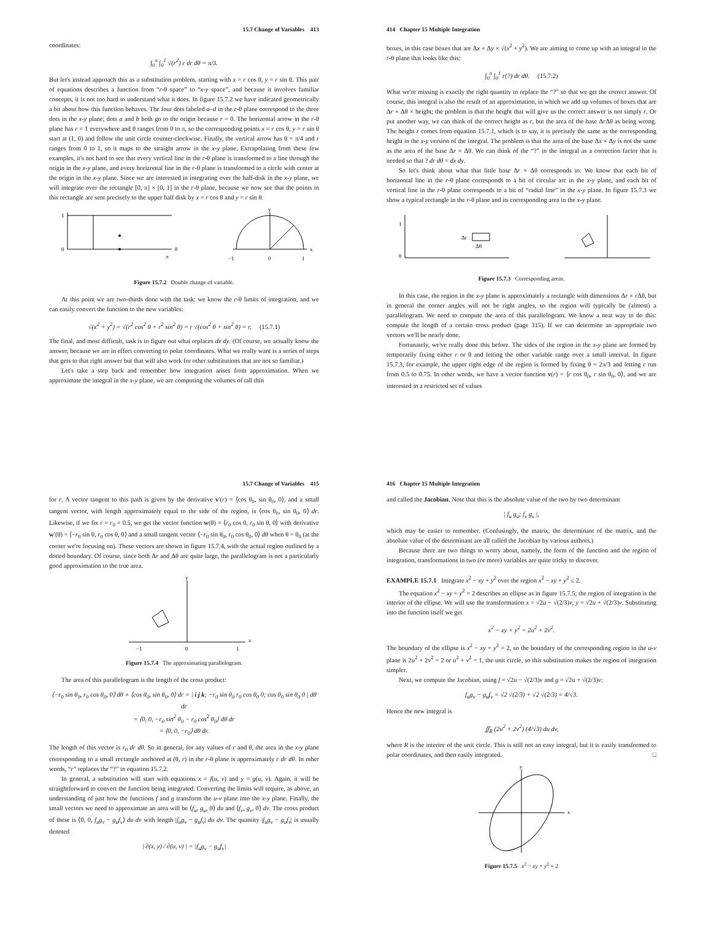15.7 Change of Variables 413
coordinates:
∫<sub>0</sub><sup>π</sup> ∫<sub>0</sub><sup>1</sup> √(r<sup>2</sup>) r dr dθ = π/3.
But let's instead approach this as a substitution problem, starting with x = r cos θ, y = r sin θ. This pair of equations describes a function from “r-θ space” to “x-y space”, and because it involves familiar concepts, it is not too hard to understand what it does. In figure 15.7.2 we have indicated geometrically a bit about how this function behaves. The four dots labeled a–d in the r-θ plane correspond to the three dots in the x-y plane; dots a and b both go to the origin because r = 0. The horizontal arrow in the r-θ plane has r = 1 everywhere and θ ranges from 0 to π, so the corresponding points x = r cos θ, y = r sin θ start at (1, 0) and follow the unit circle counter-clockwise. Finally, the vertical arrow has θ = π/4 and r ranges from 0 to 1, so it maps to the straight arrow in the x-y plane. Extrapolating from these few examples, it's not hard to see that every vertical line in the r-θ plane is transformed to a line through the origin in the x-y plane, and every horizontal line in the r-θ plane is transformed to a circle with center at the origin in the x-y plane. Since we are interested in integrating over the half-disk in the x-y plane, we will integrate over the rectangle [0, π] × [0, 1] in the r-θ plane, because we now see that the points in this rectangle are sent precisely to the upper half disk by x = r cos θ and y = r sin θ.
1
0
θ
π
−1
0
1
x
y
Figure 15.7.2 Double change of variable.
At this point we are two-thirds done with the task: we know the r-θ limits of integration, and we can easily convert the function to the new variables:
√(x<sup>2</sup> + y<sup>2</sup>) = √(r<sup>2</sup> cos<sup>2</sup> θ + r<sup>2</sup> sin<sup>2</sup> θ) = r √(cos<sup>2</sup> θ + sin<sup>2</sup> θ) = r. (15.7.1)
The final, and most difficult, task is to figure out what replaces dx dy. (Of course, we actually know the answer, because we are in effect converting to polar coordinates. What we really want is a series of steps that gets to that right answer but that will also work for other substitutions that are not so familiar.)
Let's take a step back and remember how integration arises from approximation. When we approximate the integral in the x-y plane, we are computing the volumes of tall thin
414 Chapter 15 Multiple Integration
boxes, in this case boxes that are Δx × Δy × √(x<sup>2</sup> + y<sup>2</sup>). We are aiming to come up with an integral in the r-θ plane that looks like this:
∫<sub>0</sub><sup>π</sup> ∫<sub>0</sub><sup>1</sup> r(?) dr dθ. (15.7.2)
What we're missing is exactly the right quantity to replace the “?” so that we get the correct answer. Of course, this integral is also the result of an approximation, in which we add up volumes of boxes that are Δr × Δθ × height; the problem is that the height that will give us the correct answer is not simply r. Or put another way, we can think of the correct height as r, but the area of the base Δr Δθ as being wrong. The height r comes from equation 15.7.1, which is to say, it is precisely the same as the corresponding height in the x-y version of the integral. The problem is that the area of the base Δx × Δy is not the same as the area of the base Δr × Δθ. We can think of the “?” in the integral as a correction factor that is needed so that ? dr dθ = dx dy.
So let's think about what that little base Δr × Δθ corresponds to. We know that each bit of horizontal line in the r-θ plane corresponds to a bit of circular arc in the x-y plane, and each bit of vertical line in the r-θ plane corresponds to a bit of “radial line” in the x-y plane. In figure 15.7.3 we show a typical rectangle in the r-θ plane and its corresponding area in the x-y plane.
Δr
Δθ
0
1
Figure 15.7.3 Corresponding areas.
In this case, the region in the x-y plane is approximately a rectangle with dimensions Δr × r Δθ, but in general the corner angles will not be right angles, so the region will typically be (almost) a parallelogram. We need to compute the area of this parallelogram. We know a neat way to do this: compute the length of a certain cross product (page 315). If we can determine an appropriate two vectors we'll be nearly done.
Fortunately, we've really done this before. The sides of the region in the x-y plane are formed by temporarily fixing either r or θ and letting the other variable range over a small interval. In figure 15.7.3, for example, the upper right edge of the region is formed by fixing θ = 2π/3 and letting r run from 0.5 to 0.75. In other words, we have a vector function v(r) = ⟨r cos θ<sub>0</sub>, r sin θ<sub>0</sub>, 0⟩, and we are interested in a restricted set of values
15.7 Change of Variables 415
for r. A vector tangent to this path is given by the derivative v′(r) = ⟨cos θ<sub>0</sub>, sin θ<sub>0</sub>, 0⟩, and a small tangent vector, with length approximately equal to the side of the region, is ⟨cos θ<sub>0</sub>, sin θ<sub>0</sub>, 0⟩ dr. Likewise, if we fix r = r<sub>0</sub> = 0.5, we get the vector function w(θ) = ⟨r<sub>0</sub> cos θ, r<sub>0</sub> sin θ, 0⟩ with derivative w′(θ) = ⟨−r<sub>0</sub> sin θ, r<sub>0</sub> cos θ, 0⟩ and a small tangent vector ⟨−r<sub>0</sub> sin θ<sub>0</sub>, r<sub>0</sub> cos θ<sub>0</sub>, 0⟩ dθ when θ = θ<sub>0</sub> (at the corner we're focusing on). These vectors are shown in figure 15.7.4, with the actual region outlined by a dotted boundary. Of course, since both Δr and Δθ are quite large, the parallelogram is not a particularly good approximation to the true area.
−1
0
1
x
y
Figure 15.7.4 The approximating parallelogram.
The area of this parallelogram is the length of the cross product:
⟨−r<sub>0</sub> sin θ<sub>0</sub>, r<sub>0</sub> cos θ<sub>0</sub>, 0⟩ dθ × ⟨cos θ<sub>0</sub>, sin θ<sub>0</sub>, 0⟩ dr = | i j k; −r<sub>0</sub> sin θ<sub>0</sub> r<sub>0</sub> cos θ<sub>0</sub> 0; cos θ<sub>0</sub> sin θ<sub>0</sub> 0 | dθ dr
= ⟨0, 0, −r<sub>0</sub> sin<sup>2</sup> θ<sub>0</sub> − r<sub>0</sub> cos<sup>2</sup> θ<sub>0</sub>⟩ dθ dr
= ⟨0, 0, −r<sub>0</sub>⟩ dθ dr.
The length of this vector is r<sub>0</sub> dr dθ. So in general, for any values of r and θ, the area in the x-y plane corresponding to a small rectangle anchored at (θ, r) in the r-θ plane is approximately r dr dθ. In other words, “r” replaces the “?” in equation 15.7.2.
In general, a substitution will start with equations x = f(u, v) and y = g(u, v). Again, it will be straightforward to convert the function being integrated. Converting the limits will require, as above, an understanding of just how the functions f and g transform the u-v plane into the x-y plane. Finally, the small vectors we need to approximate an area will be ⟨f<sub>u</sub>, g<sub>u</sub>, 0⟩ du and ⟨f<sub>v</sub>, g<sub>v</sub>, 0⟩ dv. The cross product of these is ⟨0, 0, f<sub>u</sub>g<sub>v</sub> − g<sub>u</sub>f<sub>v</sub>⟩ du dv with length |f<sub>u</sub>g<sub>v</sub> − g<sub>u</sub>f<sub>v</sub>| du dv. The quantity |f<sub>u</sub>g<sub>v</sub> − g<sub>u</sub>f<sub>v</sub>| is usually denoted
| ∂(x, y) / ∂(u, v) | = |f<sub>u</sub>g<sub>v</sub> − g<sub>u</sub>f<sub>v</sub>|
416 Chapter 15 Multiple Integration
and called the Jacobian. Note that this is the absolute value of the two by two determinant
| f<sub>u</sub> g<sub>u</sub>; f<sub>v</sub> g<sub>v</sub> |,
which may be easier to remember. (Confusingly, the matrix, the determinant of the matrix, and the absolute value of the determinant are all called the Jacobian by various authors.)
Because there are two things to worry about, namely, the form of the function and the region of integration, transformations in two (or more) variables are quite tricky to discover.
EXAMPLE 15.7.1 Integrate x<sup>2</sup> − xy + y<sup>2</sup> over the region x<sup>2</sup> − xy + y<sup>2</sup> ≤ 2.
The equation x<sup>2</sup> − xy + y<sup>2</sup> = 2 describes an ellipse as in figure 15.7.5; the region of integration is the interior of the ellipse. We will use the transformation x = √2u − √(2/3)v, y = √2u + √(2/3)v. Substituting into the function itself we get
x<sup>2</sup> − xy + y<sup>2</sup> = 2u<sup>2</sup> + 2v<sup>2</sup>.
The boundary of the ellipse is x<sup>2</sup> − xy + y<sup>2</sup> = 2, so the boundary of the corresponding region in the u-v plane is 2u<sup>2</sup> + 2v<sup>2</sup> = 2 or u<sup>2</sup> + v<sup>2</sup> = 1, the unit circle, so this substitution makes the region of integration simpler.
Next, we compute the Jacobian, using f = √2u − √(2/3)v and g = √2u + √(2/3)v:
f<sub>u</sub>g<sub>v</sub> − g<sub>u</sub>f<sub>v</sub> = √2 √(2/3) + √2 √(2/3) = 4/√3.
Hence the new integral is
∬<sub>R</sub> (2u<sup>2</sup> + 2v<sup>2</sup>) (4/√3) du dv,
where R is the interior of the unit circle. This is still not an easy integral, but it is easily transformed to polar coordinates, and then easily integrated. □
x
y
Figure 15.7.5 x<sup>2</sup> − xy + y<sup>2</sup> = 2